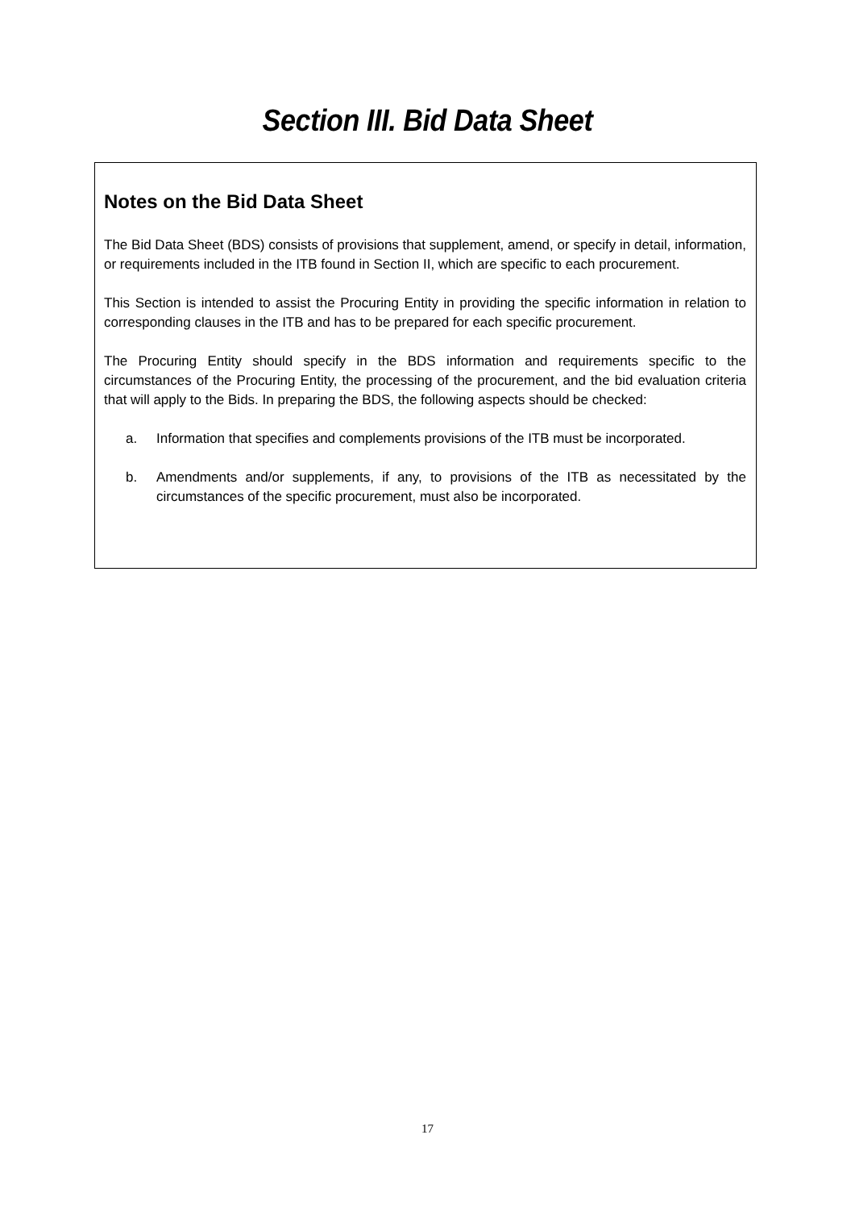Section III. Bid Data Sheet
Notes on the Bid Data Sheet
The Bid Data Sheet (BDS) consists of provisions that supplement, amend, or specify in detail, information, or requirements included in the ITB found in Section II, which are specific to each procurement.
This Section is intended to assist the Procuring Entity in providing the specific information in relation to corresponding clauses in the ITB and has to be prepared for each specific procurement.
The Procuring Entity should specify in the BDS information and requirements specific to the circumstances of the Procuring Entity, the processing of the procurement, and the bid evaluation criteria that will apply to the Bids. In preparing the BDS, the following aspects should be checked:
a. Information that specifies and complements provisions of the ITB must be incorporated.
b. Amendments and/or supplements, if any, to provisions of the ITB as necessitated by the circumstances of the specific procurement, must also be incorporated.
17